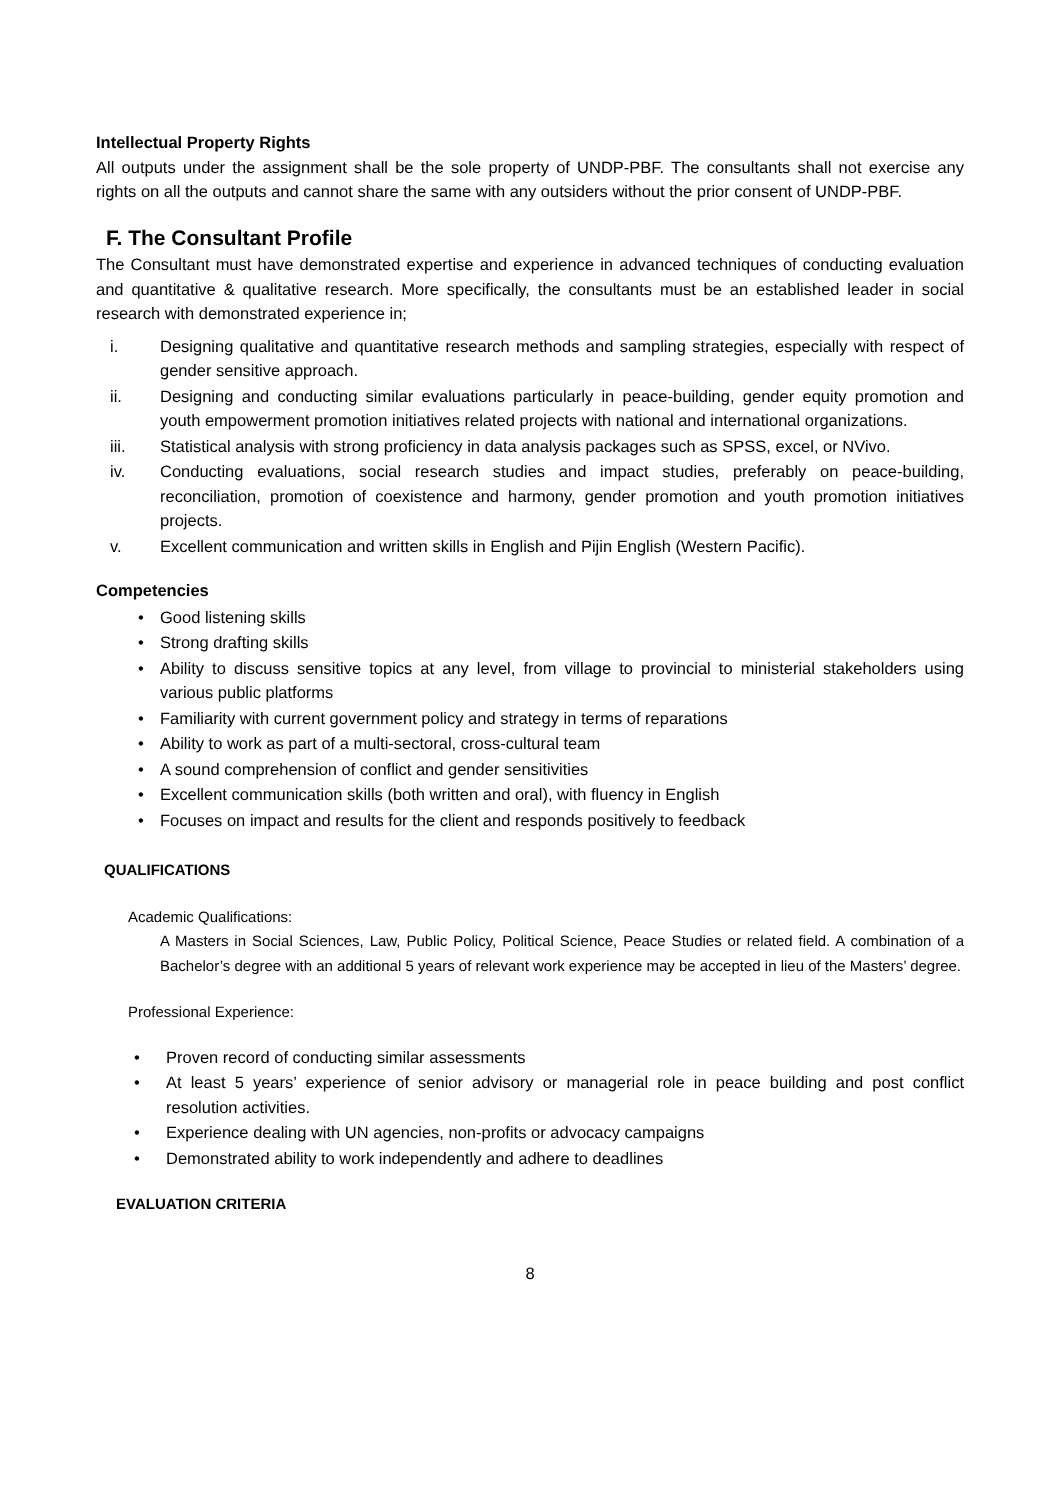Intellectual Property Rights
All outputs under the assignment shall be the sole property of UNDP-PBF. The consultants shall not exercise any rights on all the outputs and cannot share the same with any outsiders without the prior consent of UNDP-PBF.
F. The Consultant Profile
The Consultant must have demonstrated expertise and experience in advanced techniques of conducting evaluation and quantitative & qualitative research. More specifically, the consultants must be an established leader in social research with demonstrated experience in;
i. Designing qualitative and quantitative research methods and sampling strategies, especially with respect of gender sensitive approach.
ii. Designing and conducting similar evaluations particularly in peace-building, gender equity promotion and youth empowerment promotion initiatives related projects with national and international organizations.
iii. Statistical analysis with strong proficiency in data analysis packages such as SPSS, excel, or NVivo.
iv. Conducting evaluations, social research studies and impact studies, preferably on peace-building, reconciliation, promotion of coexistence and harmony, gender promotion and youth promotion initiatives projects.
v. Excellent communication and written skills in English and Pijin English (Western Pacific).
Competencies
• Good listening skills
• Strong drafting skills
• Ability to discuss sensitive topics at any level, from village to provincial to ministerial stakeholders using various public platforms
• Familiarity with current government policy and strategy in terms of reparations
• Ability to work as part of a multi-sectoral, cross-cultural team
• A sound comprehension of conflict and gender sensitivities
• Excellent communication skills (both written and oral), with fluency in English
• Focuses on impact and results for the client and responds positively to feedback
QUALIFICATIONS
Academic Qualifications:
A Masters in Social Sciences, Law, Public Policy, Political Science, Peace Studies or related field. A combination of a Bachelor’s degree with an additional 5 years of relevant work experience may be accepted in lieu of the Masters’ degree.
Professional Experience:
• Proven record of conducting similar assessments
• At least 5 years’ experience of senior advisory or managerial role in peace building and post conflict resolution activities.
• Experience dealing with UN agencies, non-profits or advocacy campaigns
• Demonstrated ability to work independently and adhere to deadlines
EVALUATION CRITERIA
8